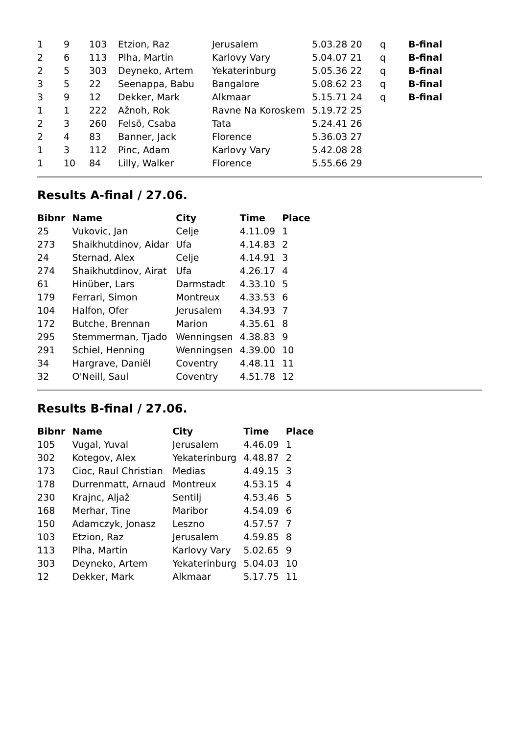| 1 | 9 | 103 | Etzion, Raz | Jerusalem | 5.03.28 20 | q | B-final |
| 2 | 6 | 113 | Plha, Martin | Karlovy Vary | 5.04.07 21 | q | B-final |
| 2 | 5 | 303 | Deyneko, Artem | Yekaterinburg | 5.05.36 22 | q | B-final |
| 3 | 5 | 22 | Seenappa, Babu | Bangalore | 5.08.62 23 | q | B-final |
| 3 | 9 | 12 | Dekker, Mark | Alkmaar | 5.15.71 24 | q | B-final |
| 1 | 1 | 222 | Ažnoh, Rok | Ravne Na Koroskem | 5.19.72 25 | | |
| 2 | 3 | 260 | Felsö, Csaba | Tata | 5.24.41 26 | | |
| 2 | 4 | 83 | Banner, Jack | Florence | 5.36.03 27 | | |
| 1 | 3 | 112 | Pinc, Adam | Karlovy Vary | 5.42.08 28 | | |
| 1 | 10 | 84 | Lilly, Walker | Florence | 5.55.66 29 | | |
Results A-final / 27.06.
| Bibnr | Name | City | Time | Place |
| --- | --- | --- | --- | --- |
| 25 | Vukovic, Jan | Celje | 4.11.09 | 1 |
| 273 | Shaikhutdinov, Aidar | Ufa | 4.14.83 | 2 |
| 24 | Sternad, Alex | Celje | 4.14.91 | 3 |
| 274 | Shaikhutdinov, Airat | Ufa | 4.26.17 | 4 |
| 61 | Hinüber, Lars | Darmstadt | 4.33.10 | 5 |
| 179 | Ferrari, Simon | Montreux | 4.33.53 | 6 |
| 104 | Halfon, Ofer | Jerusalem | 4.34.93 | 7 |
| 172 | Butche, Brennan | Marion | 4.35.61 | 8 |
| 295 | Stemmerman, Tjado | Wenningsen | 4.38.83 | 9 |
| 291 | Schiel, Henning | Wenningsen | 4.39.00 | 10 |
| 34 | Hargrave, Daniël | Coventry | 4.48.11 | 11 |
| 32 | O'Neill, Saul | Coventry | 4.51.78 | 12 |
Results B-final / 27.06.
| Bibnr | Name | City | Time | Place |
| --- | --- | --- | --- | --- |
| 105 | Vugal, Yuval | Jerusalem | 4.46.09 | 1 |
| 302 | Kotegov, Alex | Yekaterinburg | 4.48.87 | 2 |
| 173 | Cioc, Raul Christian | Medias | 4.49.15 | 3 |
| 178 | Durrenmatt, Arnaud | Montreux | 4.53.15 | 4 |
| 230 | Krajnc, Aljaž | Sentilj | 4.53.46 | 5 |
| 168 | Merhar, Tine | Maribor | 4.54.09 | 6 |
| 150 | Adamczyk, Jonasz | Leszno | 4.57.57 | 7 |
| 103 | Etzion, Raz | Jerusalem | 4.59.85 | 8 |
| 113 | Plha, Martin | Karlovy Vary | 5.02.65 | 9 |
| 303 | Deyneko, Artem | Yekaterinburg | 5.04.03 | 10 |
| 12 | Dekker, Mark | Alkmaar | 5.17.75 | 11 |